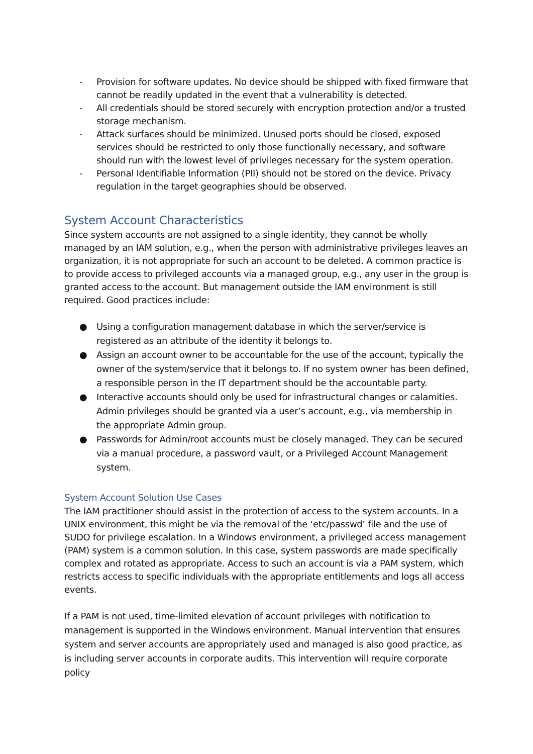- Provision for software updates. No device should be shipped with fixed firmware that cannot be readily updated in the event that a vulnerability is detected.
- All credentials should be stored securely with encryption protection and/or a trusted storage mechanism.
- Attack surfaces should be minimized. Unused ports should be closed, exposed services should be restricted to only those functionally necessary, and software should run with the lowest level of privileges necessary for the system operation.
- Personal Identifiable Information (PII) should not be stored on the device. Privacy regulation in the target geographies should be observed.
System Account Characteristics
Since system accounts are not assigned to a single identity, they cannot be wholly managed by an IAM solution, e.g., when the person with administrative privileges leaves an organization, it is not appropriate for such an account to be deleted. A common practice is to provide access to privileged accounts via a managed group, e.g., any user in the group is granted access to the account. But management outside the IAM environment is still required. Good practices include:
● Using a configuration management database in which the server/service is registered as an attribute of the identity it belongs to.
● Assign an account owner to be accountable for the use of the account, typically the owner of the system/service that it belongs to. If no system owner has been defined, a responsible person in the IT department should be the accountable party.
● Interactive accounts should only be used for infrastructural changes or calamities. Admin privileges should be granted via a user’s account, e.g., via membership in the appropriate Admin group.
● Passwords for Admin/root accounts must be closely managed. They can be secured via a manual procedure, a password vault, or a Privileged Account Management system.
System Account Solution Use Cases
The IAM practitioner should assist in the protection of access to the system accounts. In a UNIX environment, this might be via the removal of the ‘etc/passwd’ file and the use of SUDO for privilege escalation. In a Windows environment, a privileged access management (PAM) system is a common solution. In this case, system passwords are made specifically complex and rotated as appropriate. Access to such an account is via a PAM system, which restricts access to specific individuals with the appropriate entitlements and logs all access events.
If a PAM is not used, time-limited elevation of account privileges with notification to management is supported in the Windows environment. Manual intervention that ensures system and server accounts are appropriately used and managed is also good practice, as is including server accounts in corporate audits. This intervention will require corporate policy